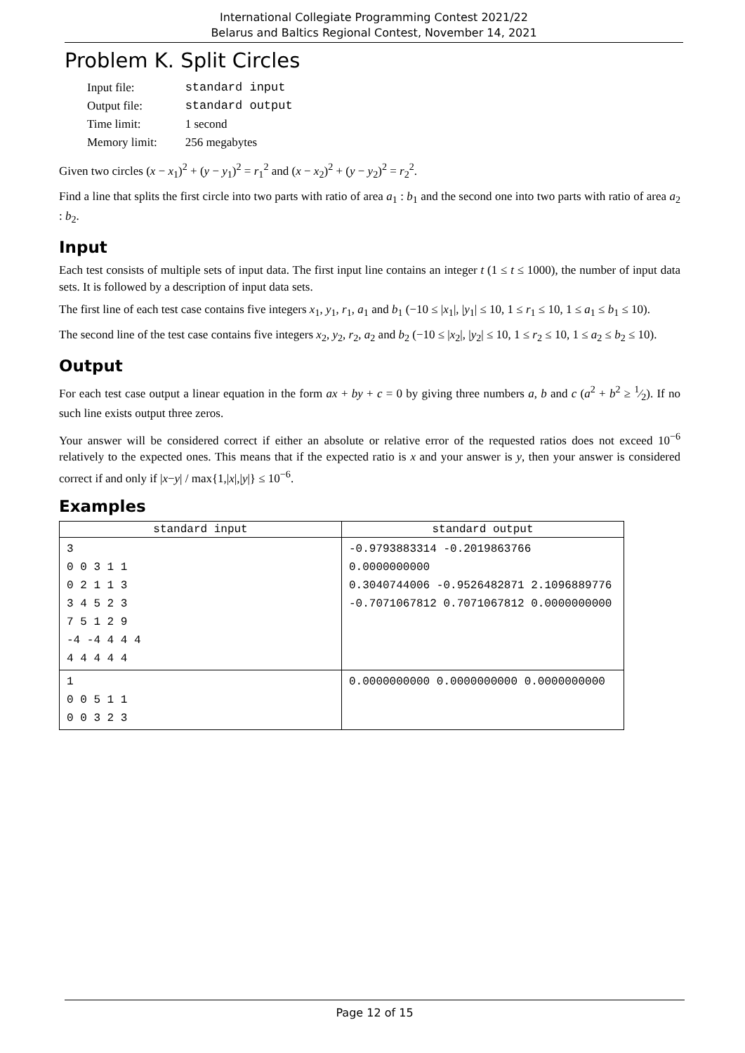International Collegiate Programming Contest 2021/22
Belarus and Baltics Regional Contest, November 14, 2021
Problem K. Split Circles
| Input file: | standard input |
| Output file: | standard output |
| Time limit: | 1 second |
| Memory limit: | 256 megabytes |
Given two circles (x − x<sub>1</sub>)<sup>2</sup> + (y − y<sub>1</sub>)<sup>2</sup> = r<sub>1</sub><sup>2</sup> and (x − x<sub>2</sub>)<sup>2</sup> + (y − y<sub>2</sub>)<sup>2</sup> = r<sub>2</sub><sup>2</sup>.
Find a line that splits the first circle into two parts with ratio of area a<sub>1</sub> : b<sub>1</sub> and the second one into two parts with ratio of area a<sub>2</sub> : b<sub>2</sub>.
Input
Each test consists of multiple sets of input data. The first input line contains an integer t (1 ≤ t ≤ 1000), the number of input data sets. It is followed by a description of input data sets.
The first line of each test case contains five integers x<sub>1</sub>, y<sub>1</sub>, r<sub>1</sub>, a<sub>1</sub> and b<sub>1</sub> (−10 ≤ |x<sub>1</sub>|, |y<sub>1</sub>| ≤ 10, 1 ≤ r<sub>1</sub> ≤ 10, 1 ≤ a<sub>1</sub> ≤ b<sub>1</sub> ≤ 10).
The second line of the test case contains five integers x<sub>2</sub>, y<sub>2</sub>, r<sub>2</sub>, a<sub>2</sub> and b<sub>2</sub> (−10 ≤ |x<sub>2</sub>|, |y<sub>2</sub>| ≤ 10, 1 ≤ r<sub>2</sub> ≤ 10, 1 ≤ a<sub>2</sub> ≤ b<sub>2</sub> ≤ 10).
Output
For each test case output a linear equation in the form ax + by + c = 0 by giving three numbers a, b and c (a<sup>2</sup> + b<sup>2</sup> ≥ 1⁄2). If no such line exists output three zeros.
Your answer will be considered correct if either an absolute or relative error of the requested ratios does not exceed 10<sup>−6</sup> relatively to the expected ones. This means that if the expected ratio is x and your answer is y, then your answer is considered correct if and only if |x−y| / max{1,|x|,|y|} ≤ 10<sup>−6</sup>.
Examples
| standard input | standard output |
| --- | --- |
| 3 0 0 3 1 1 0 2 1 1 3 3 4 5 2 3 7 5 1 2 9 -4 -4 4 4 4 4 4 4 4 4 | -0.9793883314 -0.2019863766 0.0000000000 0.3040744006 -0.9526482871 2.1096889776 -0.7071067812 0.7071067812 0.0000000000 |
| 1 0 0 5 1 1 0 0 3 2 3 | 0.0000000000 0.0000000000 0.0000000000 |
Page 12 of 15